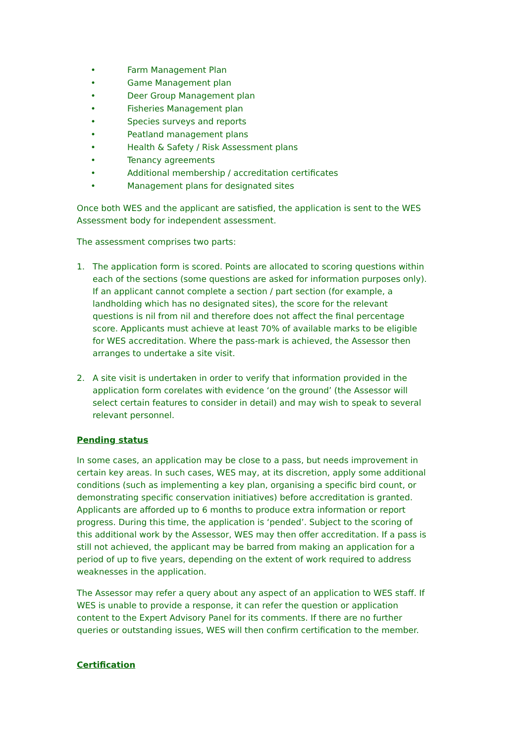• Farm Management Plan
• Game Management plan
• Deer Group Management plan
• Fisheries Management plan
• Species surveys and reports
• Peatland management plans
• Health & Safety / Risk Assessment plans
• Tenancy agreements
• Additional membership / accreditation certificates
• Management plans for designated sites
Once both WES and the applicant are satisfied, the application is sent to the WES Assessment body for independent assessment.
The assessment comprises two parts:
1. The application form is scored. Points are allocated to scoring questions within each of the sections (some questions are asked for information purposes only). If an applicant cannot complete a section / part section (for example, a landholding which has no designated sites), the score for the relevant questions is nil from nil and therefore does not affect the final percentage score. Applicants must achieve at least 70% of available marks to be eligible for WES accreditation. Where the pass-mark is achieved, the Assessor then arranges to undertake a site visit.
2. A site visit is undertaken in order to verify that information provided in the application form corelates with evidence ‘on the ground’ (the Assessor will select certain features to consider in detail) and may wish to speak to several relevant personnel.
Pending status
In some cases, an application may be close to a pass, but needs improvement in certain key areas. In such cases, WES may, at its discretion, apply some additional conditions (such as implementing a key plan, organising a specific bird count, or demonstrating specific conservation initiatives) before accreditation is granted. Applicants are afforded up to 6 months to produce extra information or report progress. During this time, the application is ‘pended’. Subject to the scoring of this additional work by the Assessor, WES may then offer accreditation. If a pass is still not achieved, the applicant may be barred from making an application for a period of up to five years, depending on the extent of work required to address weaknesses in the application.
The Assessor may refer a query about any aspect of an application to WES staff. If WES is unable to provide a response, it can refer the question or application content to the Expert Advisory Panel for its comments. If there are no further queries or outstanding issues, WES will then confirm certification to the member.
Certification